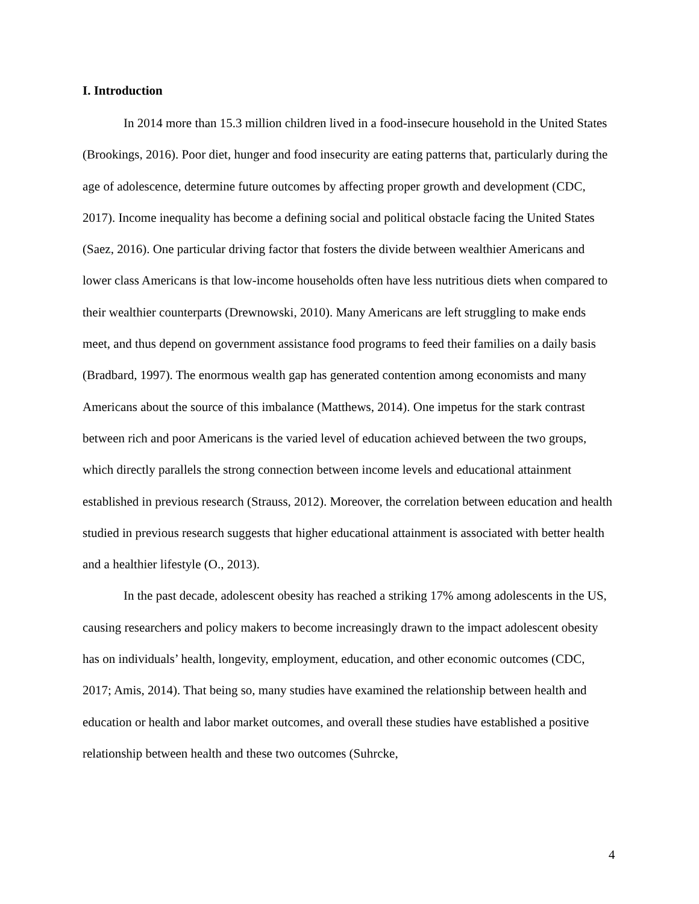I. Introduction
In 2014 more than 15.3 million children lived in a food-insecure household in the United States (Brookings, 2016). Poor diet, hunger and food insecurity are eating patterns that, particularly during the age of adolescence, determine future outcomes by affecting proper growth and development (CDC, 2017). Income inequality has become a defining social and political obstacle facing the United States (Saez, 2016). One particular driving factor that fosters the divide between wealthier Americans and lower class Americans is that low-income households often have less nutritious diets when compared to their wealthier counterparts (Drewnowski, 2010). Many Americans are left struggling to make ends meet, and thus depend on government assistance food programs to feed their families on a daily basis (Bradbard, 1997). The enormous wealth gap has generated contention among economists and many Americans about the source of this imbalance (Matthews, 2014). One impetus for the stark contrast between rich and poor Americans is the varied level of education achieved between the two groups, which directly parallels the strong connection between income levels and educational attainment established in previous research (Strauss, 2012). Moreover, the correlation between education and health studied in previous research suggests that higher educational attainment is associated with better health and a healthier lifestyle (O., 2013).
In the past decade, adolescent obesity has reached a striking 17% among adolescents in the US, causing researchers and policy makers to become increasingly drawn to the impact adolescent obesity has on individuals’ health, longevity, employment, education, and other economic outcomes (CDC, 2017; Amis, 2014). That being so, many studies have examined the relationship between health and education or health and labor market outcomes, and overall these studies have established a positive relationship between health and these two outcomes (Suhrcke,
4